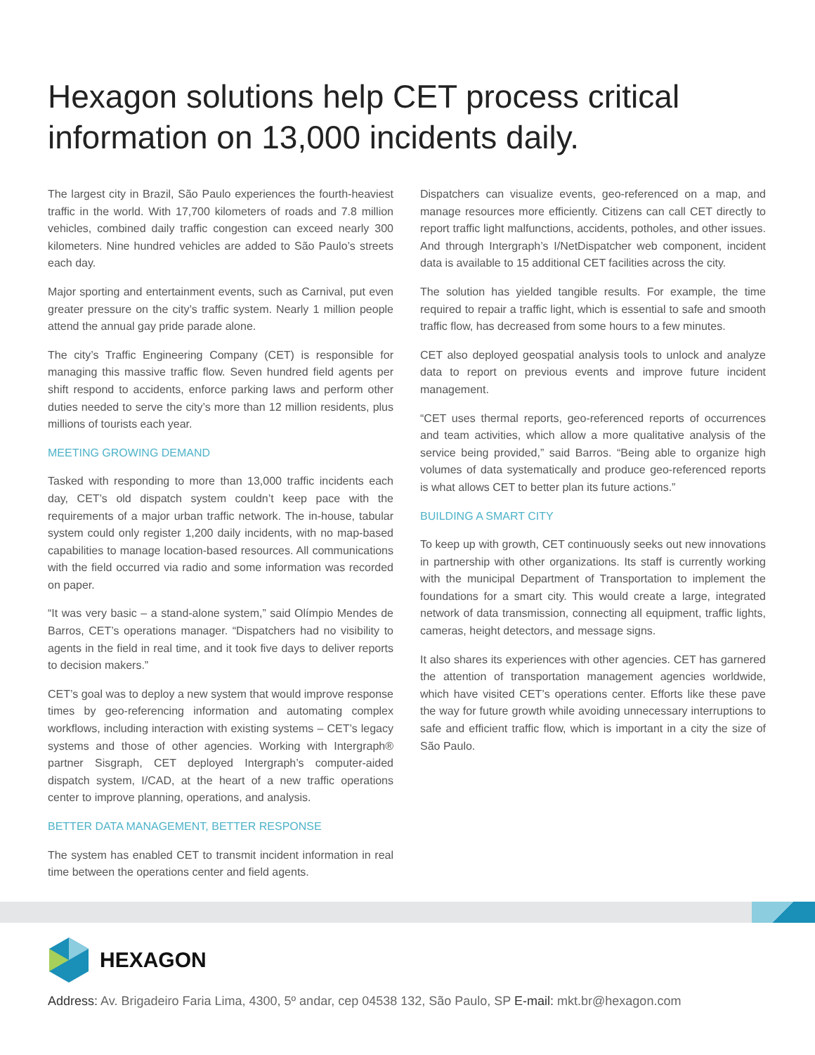Hexagon solutions help CET process critical information on 13,000 incidents daily.
The largest city in Brazil, São Paulo experiences the fourth-heaviest traffic in the world. With 17,700 kilometers of roads and 7.8 million vehicles, combined daily traffic congestion can exceed nearly 300 kilometers. Nine hundred vehicles are added to São Paulo’s streets each day.
Major sporting and entertainment events, such as Carnival, put even greater pressure on the city’s traffic system. Nearly 1 million people attend the annual gay pride parade alone.
The city’s Traffic Engineering Company (CET) is responsible for managing this massive traffic flow. Seven hundred field agents per shift respond to accidents, enforce parking laws and perform other duties needed to serve the city’s more than 12 million residents, plus millions of tourists each year.
MEETING GROWING DEMAND
Tasked with responding to more than 13,000 traffic incidents each day, CET’s old dispatch system couldn’t keep pace with the requirements of a major urban traffic network. The in-house, tabular system could only register 1,200 daily incidents, with no map-based capabilities to manage location-based resources. All communications with the field occurred via radio and some information was recorded on paper.
“It was very basic – a stand-alone system,” said Olímpio Mendes de Barros, CET’s operations manager. “Dispatchers had no visibility to agents in the field in real time, and it took five days to deliver reports to decision makers.”
CET’s goal was to deploy a new system that would improve response times by geo-referencing information and automating complex workflows, including interaction with existing systems – CET’s legacy systems and those of other agencies. Working with Intergraph® partner Sisgraph, CET deployed Intergraph’s computer-aided dispatch system, I/CAD, at the heart of a new traffic operations center to improve planning, operations, and analysis.
BETTER DATA MANAGEMENT, BETTER RESPONSE
The system has enabled CET to transmit incident information in real time between the operations center and field agents.
Dispatchers can visualize events, geo-referenced on a map, and manage resources more efficiently. Citizens can call CET directly to report traffic light malfunctions, accidents, potholes, and other issues. And through Intergraph’s I/NetDispatcher web component, incident data is available to 15 additional CET facilities across the city.
The solution has yielded tangible results. For example, the time required to repair a traffic light, which is essential to safe and smooth traffic flow, has decreased from some hours to a few minutes.
CET also deployed geospatial analysis tools to unlock and analyze data to report on previous events and improve future incident management.
“CET uses thermal reports, geo-referenced reports of occurrences and team activities, which allow a more qualitative analysis of the service being provided,” said Barros. “Being able to organize high volumes of data systematically and produce geo-referenced reports is what allows CET to better plan its future actions.”
BUILDING A SMART CITY
To keep up with growth, CET continuously seeks out new innovations in partnership with other organizations. Its staff is currently working with the municipal Department of Transportation to implement the foundations for a smart city. This would create a large, integrated network of data transmission, connecting all equipment, traffic lights, cameras, height detectors, and message signs.
It also shares its experiences with other agencies. CET has garnered the attention of transportation management agencies worldwide, which have visited CET’s operations center. Efforts like these pave the way for future growth while avoiding unnecessary interruptions to safe and efficient traffic flow, which is important in a city the size of São Paulo.
HEXAGON
Address: Av. Brigadeiro Faria Lima, 4300, 5º andar, cep 04538 132, São Paulo, SP E-mail: mkt.br@hexagon.com